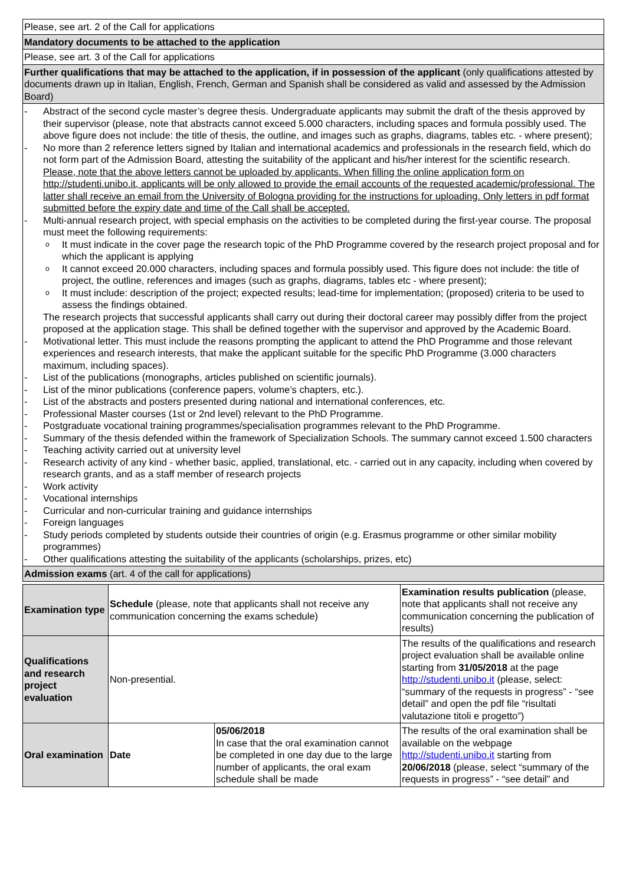| Please, see art. 2 of the Call for applications |
| Mandatory documents to be attached to the application |
| Please, see art. 3 of the Call for applications |
| Further qualifications that may be attached to the application, if in possession of the applicant (only qualifications attested by documents drawn up in Italian, English, French, German and Spanish shall be considered as valid and assessed by the Admission Board) |
| - Abstract of the second cycle master’s degree thesis. Undergraduate applicants may submit the draft of the thesis approved by their supervisor (please, note that abstracts cannot exceed 5.000 characters, including spaces and formula possibly used. The above figure does not include: the title of thesis, the outline, and images such as graphs, diagrams, tables etc. - where present); - No more than 2 reference letters signed by Italian and international academics and professionals in the research field, which do not form part of the Admission Board, attesting the suitability of the applicant and his/her interest for the scientific research. Please, note that the above letters cannot be uploaded by applicants. When filling the online application form on http://studenti.unibo.it, applicants will be only allowed to provide the email accounts of the requested academic/professional. The latter shall receive an email from the University of Bologna providing for the instructions for uploading. Only letters in pdf format submitted before the expiry date and time of the Call shall be accepted. - Multi-annual research project, with special emphasis on the activities to be completed during the first-year course. The proposal must meet the following requirements: o It must indicate in the cover page the research topic of the PhD Programme covered by the research project proposal and for which the applicant is applying o It cannot exceed 20.000 characters, including spaces and formula possibly used. This figure does not include: the title of project, the outline, references and images (such as graphs, diagrams, tables etc - where present); o It must include: description of the project; expected results; lead-time for implementation; (proposed) criteria to be used to assess the findings obtained. The research projects that successful applicants shall carry out during their doctoral career may possibly differ from the project proposed at the application stage. This shall be defined together with the supervisor and approved by the Academic Board. - Motivational letter. This must include the reasons prompting the applicant to attend the PhD Programme and those relevant experiences and research interests, that make the applicant suitable for the specific PhD Programme (3.000 characters maximum, including spaces). - List of the publications (monographs, articles published on scientific journals). - List of the minor publications (conference papers, volume’s chapters, etc.). - List of the abstracts and posters presented during national and international conferences, etc. - Professional Master courses (1st or 2nd level) relevant to the PhD Programme. - Postgraduate vocational training programmes/specialisation programmes relevant to the PhD Programme. - Summary of the thesis defended within the framework of Specialization Schools. The summary cannot exceed 1.500 characters - Teaching activity carried out at university level - Research activity of any kind - whether basic, applied, translational, etc. - carried out in any capacity, including when covered by research grants, and as a staff member of research projects - Work activity - Vocational internships - Curricular and non-curricular training and guidance internships - Foreign languages - Study periods completed by students outside their countries of origin (e.g. Erasmus programme or other similar mobility programmes) - Other qualifications attesting the suitability of the applicants (scholarships, prizes, etc) |
| Admission exams (art. 4 of the call for applications) |
| Examination type | Schedule (please, note that applicants shall not receive any communication concerning the exams schedule) | | Examination results publication (please, note that applicants shall not receive any communication concerning the publication of results) |
| --- | --- | --- | --- |
| Qualifications and research project evaluation | Non-presential. | | The results of the qualifications and research project evaluation shall be available online starting from 31/05/2018 at the page http://studenti.unibo.it (please, select: “summary of the requests in progress” - “see detail” and open the pdf file “risultati valutazione titoli e progetto”) |
| Oral examination | Date | 05/06/2018 In case that the oral examination cannot be completed in one day due to the large number of applicants, the oral exam schedule shall be made | The results of the oral examination shall be available on the webpage http://studenti.unibo.it starting from 20/06/2018 (please, select “summary of the requests in progress” - “see detail” and |